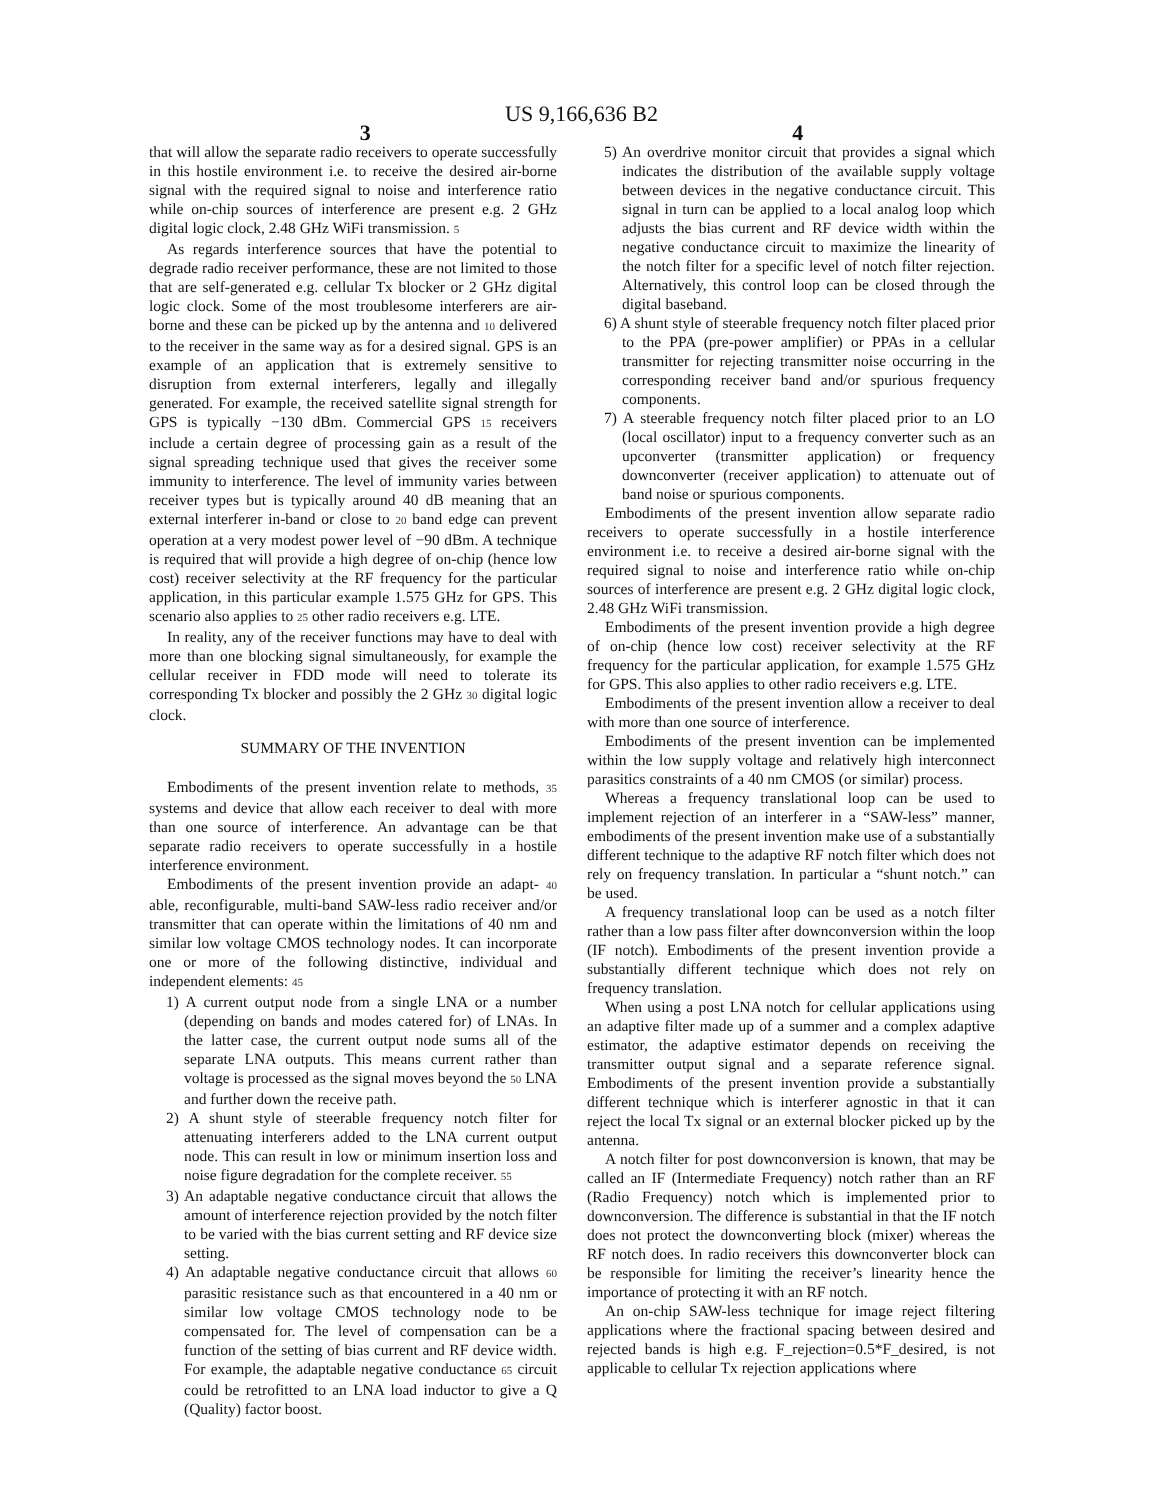US 9,166,636 B2
3 4
that will allow the separate radio receivers to operate successfully in this hostile environment i.e. to receive the desired air-borne signal with the required signal to noise and interference ratio while on-chip sources of interference are present e.g. 2 GHz digital logic clock, 2.48 GHz WiFi transmission. 5
As regards interference sources that have the potential to degrade radio receiver performance, these are not limited to those that are self-generated e.g. cellular Tx blocker or 2 GHz digital logic clock. Some of the most troublesome interferers are air-borne and these can be picked up by the antenna and 10 delivered to the receiver in the same way as for a desired signal. GPS is an example of an application that is extremely sensitive to disruption from external interferers, legally and illegally generated. For example, the received satellite signal strength for GPS is typically −130 dBm. Commercial GPS 15 receivers include a certain degree of processing gain as a result of the signal spreading technique used that gives the receiver some immunity to interference. The level of immunity varies between receiver types but is typically around 40 dB meaning that an external interferer in-band or close to 20 band edge can prevent operation at a very modest power level of −90 dBm. A technique is required that will provide a high degree of on-chip (hence low cost) receiver selectivity at the RF frequency for the particular application, in this particular example 1.575 GHz for GPS. This scenario also applies to 25 other radio receivers e.g. LTE.
In reality, any of the receiver functions may have to deal with more than one blocking signal simultaneously, for example the cellular receiver in FDD mode will need to tolerate its corresponding Tx blocker and possibly the 2 GHz 30 digital logic clock.
SUMMARY OF THE INVENTION
Embodiments of the present invention relate to methods, 35 systems and device that allow each receiver to deal with more than one source of interference. An advantage can be that separate radio receivers to operate successfully in a hostile interference environment.
Embodiments of the present invention provide an adapt- 40 able, reconfigurable, multi-band SAW-less radio receiver and/or transmitter that can operate within the limitations of 40 nm and similar low voltage CMOS technology nodes. It can incorporate one or more of the following distinctive, individual and independent elements: 45
1) A current output node from a single LNA or a number (depending on bands and modes catered for) of LNAs. In the latter case, the current output node sums all of the separate LNA outputs. This means current rather than voltage is processed as the signal moves beyond the 50 LNA and further down the receive path.
2) A shunt style of steerable frequency notch filter for attenuating interferers added to the LNA current output node. This can result in low or minimum insertion loss and noise figure degradation for the complete receiver. 55
3) An adaptable negative conductance circuit that allows the amount of interference rejection provided by the notch filter to be varied with the bias current setting and RF device size setting.
4) An adaptable negative conductance circuit that allows 60 parasitic resistance such as that encountered in a 40 nm or similar low voltage CMOS technology node to be compensated for. The level of compensation can be a function of the setting of bias current and RF device width. For example, the adaptable negative conductance 65 circuit could be retrofitted to an LNA load inductor to give a Q (Quality) factor boost.
5) An overdrive monitor circuit that provides a signal which indicates the distribution of the available supply voltage between devices in the negative conductance circuit. This signal in turn can be applied to a local analog loop which adjusts the bias current and RF device width within the negative conductance circuit to maximize the linearity of the notch filter for a specific level of notch filter rejection. Alternatively, this control loop can be closed through the digital baseband.
6) A shunt style of steerable frequency notch filter placed prior to the PPA (pre-power amplifier) or PPAs in a cellular transmitter for rejecting transmitter noise occurring in the corresponding receiver band and/or spurious frequency components.
7) A steerable frequency notch filter placed prior to an LO (local oscillator) input to a frequency converter such as an upconverter (transmitter application) or frequency downconverter (receiver application) to attenuate out of band noise or spurious components.
Embodiments of the present invention allow separate radio receivers to operate successfully in a hostile interference environment i.e. to receive a desired air-borne signal with the required signal to noise and interference ratio while on-chip sources of interference are present e.g. 2 GHz digital logic clock, 2.48 GHz WiFi transmission.
Embodiments of the present invention provide a high degree of on-chip (hence low cost) receiver selectivity at the RF frequency for the particular application, for example 1.575 GHz for GPS. This also applies to other radio receivers e.g. LTE.
Embodiments of the present invention allow a receiver to deal with more than one source of interference.
Embodiments of the present invention can be implemented within the low supply voltage and relatively high interconnect parasitics constraints of a 40 nm CMOS (or similar) process.
Whereas a frequency translational loop can be used to implement rejection of an interferer in a “SAW-less” manner, embodiments of the present invention make use of a substantially different technique to the adaptive RF notch filter which does not rely on frequency translation. In particular a “shunt notch.” can be used.
A frequency translational loop can be used as a notch filter rather than a low pass filter after downconversion within the loop (IF notch). Embodiments of the present invention provide a substantially different technique which does not rely on frequency translation.
When using a post LNA notch for cellular applications using an adaptive filter made up of a summer and a complex adaptive estimator, the adaptive estimator depends on receiving the transmitter output signal and a separate reference signal. Embodiments of the present invention provide a substantially different technique which is interferer agnostic in that it can reject the local Tx signal or an external blocker picked up by the antenna.
A notch filter for post downconversion is known, that may be called an IF (Intermediate Frequency) notch rather than an RF (Radio Frequency) notch which is implemented prior to downconversion. The difference is substantial in that the IF notch does not protect the downconverting block (mixer) whereas the RF notch does. In radio receivers this downconverter block can be responsible for limiting the receiver’s linearity hence the importance of protecting it with an RF notch.
An on-chip SAW-less technique for image reject filtering applications where the fractional spacing between desired and rejected bands is high e.g. F_rejection=0.5*F_desired, is not applicable to cellular Tx rejection applications where